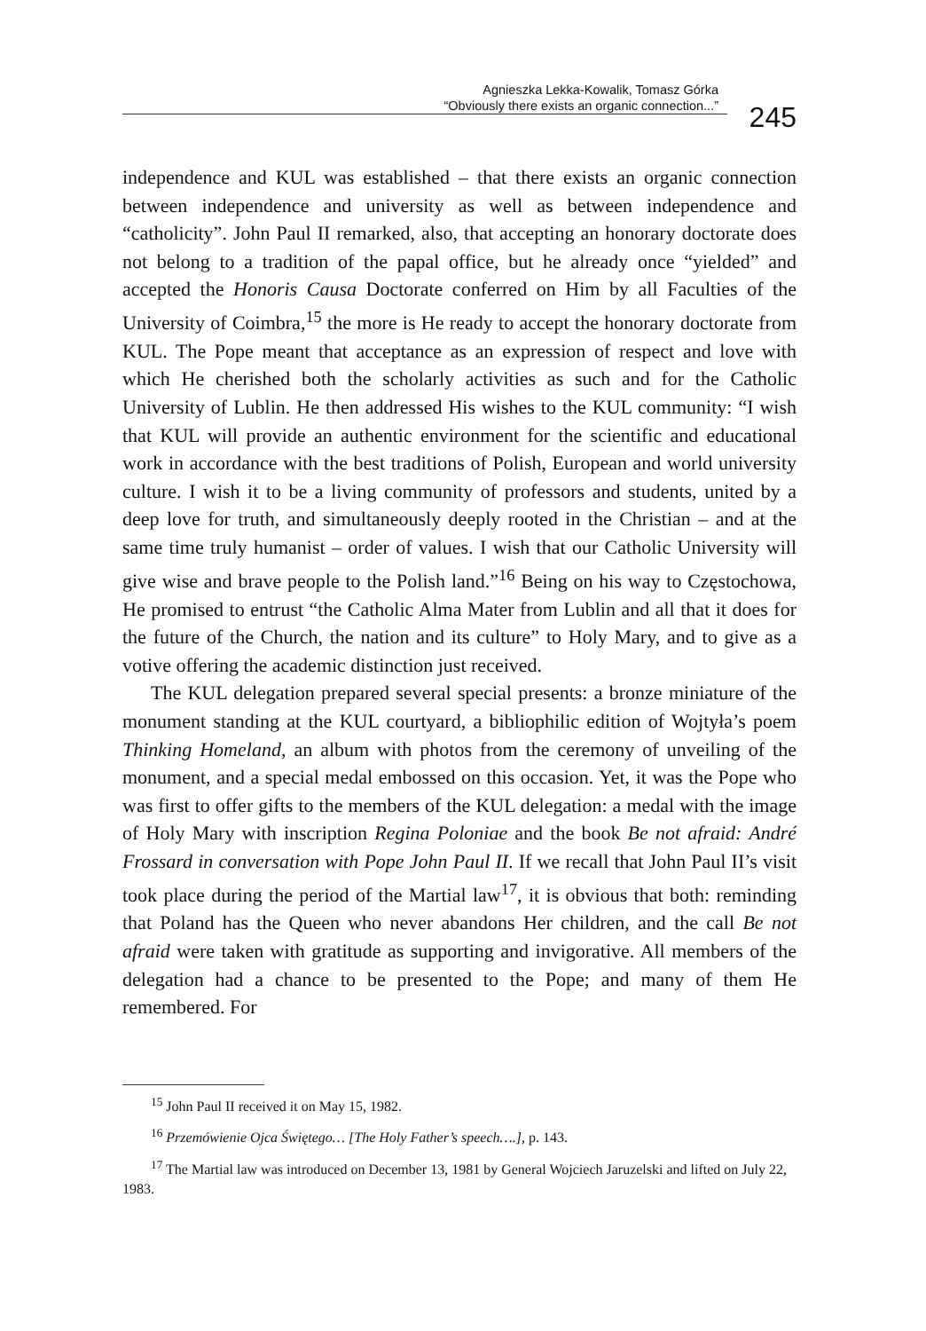Agnieszka Lekka-Kowalik, Tomasz Górka
“Obviously there exists an organic connection...”
245
independence and KUL was established – that there exists an organic connection between independence and university as well as between independence and “catholicity”. John Paul II remarked, also, that accepting an honorary doctorate does not belong to a tradition of the papal office, but he already once “yielded” and accepted the Honoris Causa Doctorate conferred on Him by all Faculties of the University of Coimbra,<sup>15</sup> the more is He ready to accept the honorary doctorate from KUL. The Pope meant that acceptance as an expression of respect and love with which He cherished both the scholarly activities as such and for the Catholic University of Lublin. He then addressed His wishes to the KUL community: “I wish that KUL will provide an authentic environment for the scientific and educational work in accordance with the best traditions of Polish, European and world university culture. I wish it to be a living community of professors and students, united by a deep love for truth, and simultaneously deeply rooted in the Christian – and at the same time truly humanist – order of values. I wish that our Catholic University will give wise and brave people to the Polish land.”<sup>16</sup> Being on his way to Częstochowa, He promised to entrust “the Catholic Alma Mater from Lublin and all that it does for the future of the Church, the nation and its culture” to Holy Mary, and to give as a votive offering the academic distinction just received.
The KUL delegation prepared several special presents: a bronze miniature of the monument standing at the KUL courtyard, a bibliophilic edition of Wojtyła’s poem Thinking Homeland, an album with photos from the ceremony of unveiling of the monument, and a special medal embossed on this occasion. Yet, it was the Pope who was first to offer gifts to the members of the KUL delegation: a medal with the image of Holy Mary with inscription Regina Poloniae and the book Be not afraid: André Frossard in conversation with Pope John Paul II. If we recall that John Paul II’s visit took place during the period of the Martial law<sup>17</sup>, it is obvious that both: reminding that Poland has the Queen who never abandons Her children, and the call Be not afraid were taken with gratitude as supporting and invigorative. All members of the delegation had a chance to be presented to the Pope; and many of them He remembered. For
<sup>15</sup> John Paul II received it on May 15, 1982.
<sup>16</sup> Przemówienie Ojca Świętego… [The Holy Father’s speech….], p. 143.
<sup>17</sup> The Martial law was introduced on December 13, 1981 by General Wojciech Jaruzelski and lifted on July 22, 1983.